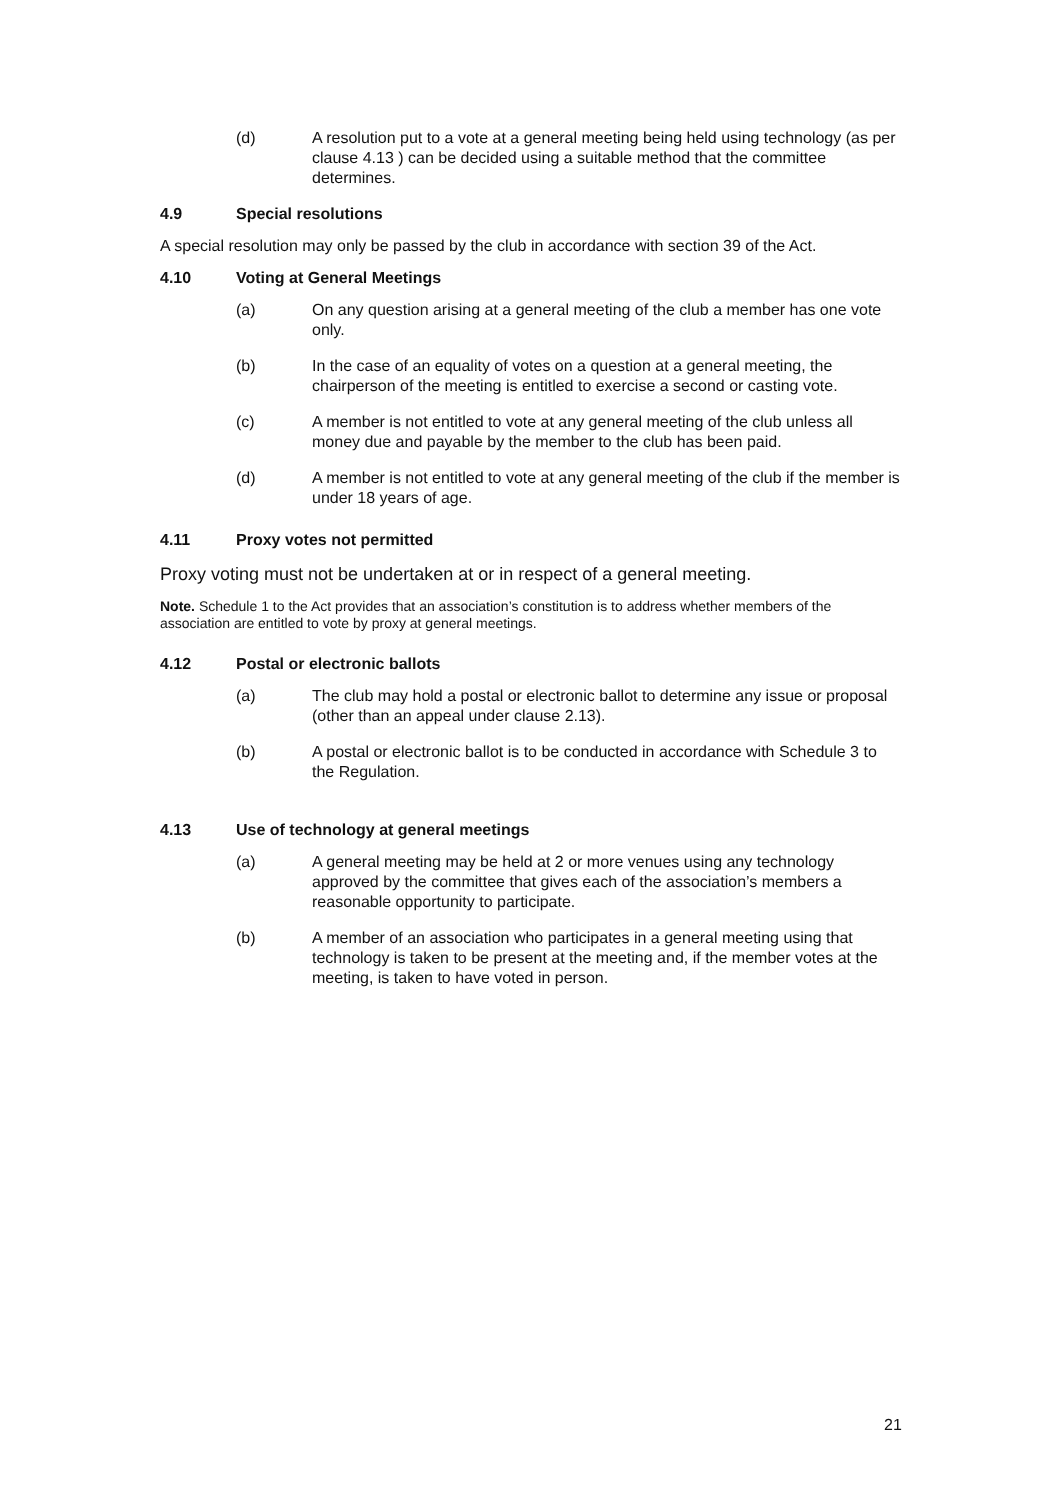(d) A resolution put to a vote at a general meeting being held using technology (as per clause 4.13 ) can be decided using a suitable method that the committee determines.
4.9 Special resolutions
A special resolution may only be passed by the club in accordance with section 39 of the Act.
4.10 Voting at General Meetings
(a) On any question arising at a general meeting of the club a member has one vote only.
(b) In the case of an equality of votes on a question at a general meeting, the chairperson of the meeting is entitled to exercise a second or casting vote.
(c) A member is not entitled to vote at any general meeting of the club unless all money due and payable by the member to the club has been paid.
(d) A member is not entitled to vote at any general meeting of the club if the member is under 18 years of age.
4.11 Proxy votes not permitted
Proxy voting must not be undertaken at or in respect of a general meeting.
Note. Schedule 1 to the Act provides that an association’s constitution is to address whether members of the association are entitled to vote by proxy at general meetings.
4.12 Postal or electronic ballots
(a) The club may hold a postal or electronic ballot to determine any issue or proposal (other than an appeal under clause 2.13).
(b) A postal or electronic ballot is to be conducted in accordance with Schedule 3 to the Regulation.
4.13 Use of technology at general meetings
(a) A general meeting may be held at 2 or more venues using any technology approved by the committee that gives each of the association’s members a reasonable opportunity to participate.
(b) A member of an association who participates in a general meeting using that technology is taken to be present at the meeting and, if the member votes at the meeting, is taken to have voted in person.
21